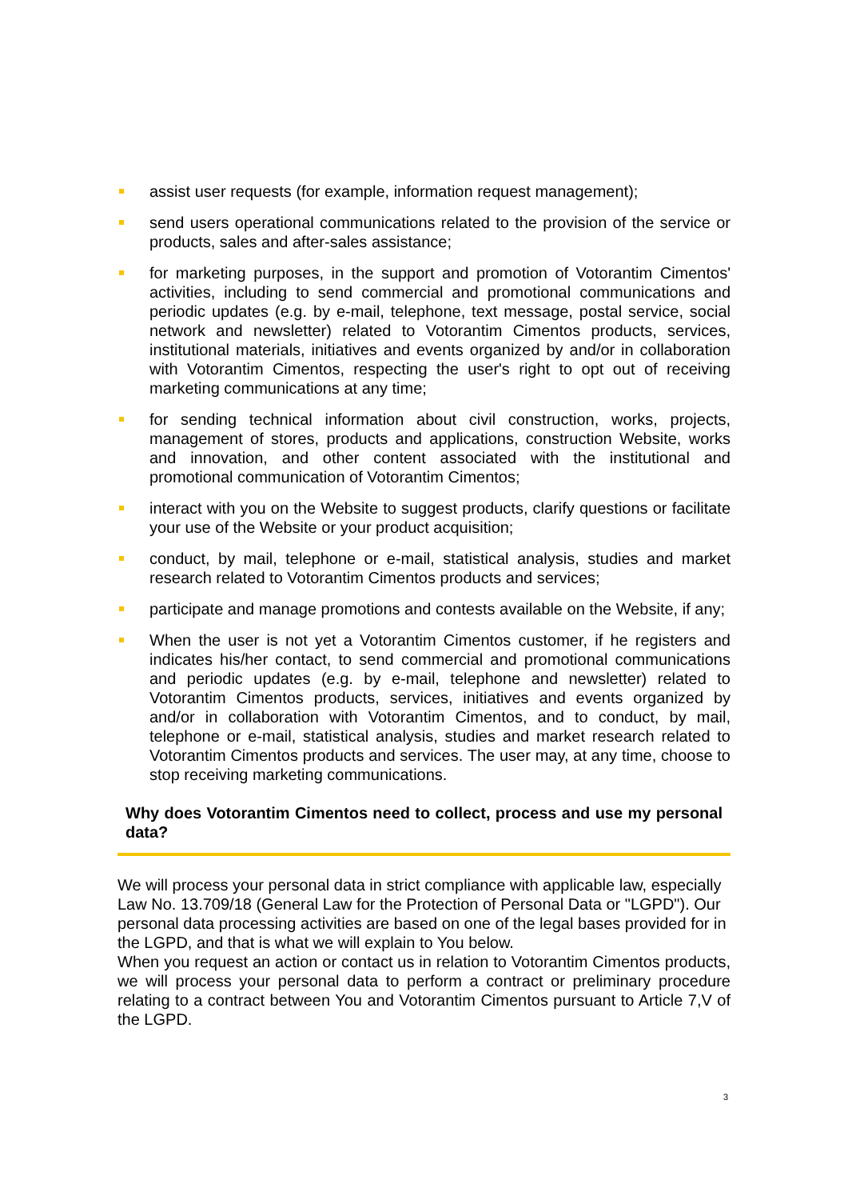assist user requests (for example, information request management);
send users operational communications related to the provision of the service or products, sales and after-sales assistance;
for marketing purposes, in the support and promotion of Votorantim Cimentos' activities, including to send commercial and promotional communications and periodic updates (e.g. by e-mail, telephone, text message, postal service, social network and newsletter) related to Votorantim Cimentos products, services, institutional materials, initiatives and events organized by and/or in collaboration with Votorantim Cimentos, respecting the user's right to opt out of receiving marketing communications at any time;
for sending technical information about civil construction, works, projects, management of stores, products and applications, construction Website, works and innovation, and other content associated with the institutional and promotional communication of Votorantim Cimentos;
interact with you on the Website to suggest products, clarify questions or facilitate your use of the Website or your product acquisition;
conduct, by mail, telephone or e-mail, statistical analysis, studies and market research related to Votorantim Cimentos products and services;
participate and manage promotions and contests available on the Website, if any;
When the user is not yet a Votorantim Cimentos customer, if he registers and indicates his/her contact, to send commercial and promotional communications and periodic updates (e.g. by e-mail, telephone and newsletter) related to Votorantim Cimentos products, services, initiatives and events organized by and/or in collaboration with Votorantim Cimentos, and to conduct, by mail, telephone or e-mail, statistical analysis, studies and market research related to Votorantim Cimentos products and services. The user may, at any time, choose to stop receiving marketing communications.
Why does Votorantim Cimentos need to collect, process and use my personal data?
We will process your personal data in strict compliance with applicable law, especially Law No. 13.709/18 (General Law for the Protection of Personal Data or "LGPD"). Our personal data processing activities are based on one of the legal bases provided for in the LGPD, and that is what we will explain to You below.
When you request an action or contact us in relation to Votorantim Cimentos products, we will process your personal data to perform a contract or preliminary procedure relating to a contract between You and Votorantim Cimentos pursuant to Article 7,V of the LGPD.
3